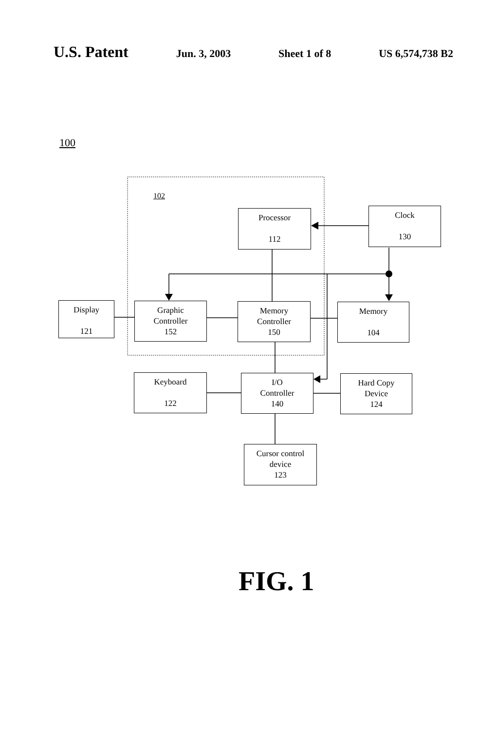U.S. Patent Jun. 3, 2003 Sheet 1 of 8 US 6,574,738 B2
100
102
Processor
112
Clock
130
Display
121
Graphic
Controller
152
Memory
Controller
150
Memory
104
Keyboard
122
I/O
Controller
140
Hard Copy
Device
124
Cursor control
device
123
FIG. 1